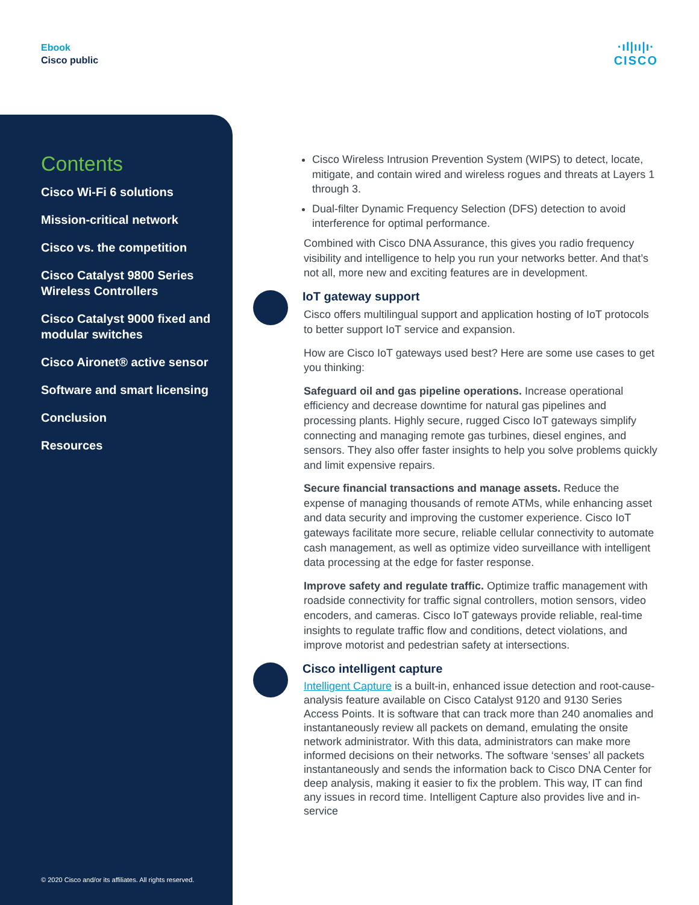Ebook
Cisco public
·ıl|ıı|ı·
CISCO
Contents
Cisco Wi-Fi 6 solutions
Mission-critical network
Cisco vs. the competition
Cisco Catalyst 9800 Series Wireless Controllers
Cisco Catalyst 9000 fixed and modular switches
Cisco Aironet® active sensor
Software and smart licensing
Conclusion
Resources
© 2020 Cisco and/or its affiliates. All rights reserved.
Cisco Wireless Intrusion Prevention System (WIPS) to detect, locate, mitigate, and contain wired and wireless rogues and threats at Layers 1 through 3.
Dual-filter Dynamic Frequency Selection (DFS) detection to avoid interference for optimal performance.
Combined with Cisco DNA Assurance, this gives you radio frequency visibility and intelligence to help you run your networks better. And that’s not all, more new and exciting features are in development.
IoT gateway support
Cisco offers multilingual support and application hosting of IoT protocols to better support IoT service and expansion.
How are Cisco IoT gateways used best? Here are some use cases to get you thinking:
Safeguard oil and gas pipeline operations. Increase operational efficiency and decrease downtime for natural gas pipelines and processing plants. Highly secure, rugged Cisco IoT gateways simplify connecting and managing remote gas turbines, diesel engines, and sensors. They also offer faster insights to help you solve problems quickly and limit expensive repairs.
Secure financial transactions and manage assets. Reduce the expense of managing thousands of remote ATMs, while enhancing asset and data security and improving the customer experience. Cisco IoT gateways facilitate more secure, reliable cellular connectivity to automate cash management, as well as optimize video surveillance with intelligent data processing at the edge for faster response.
Improve safety and regulate traffic. Optimize traffic management with roadside connectivity for traffic signal controllers, motion sensors, video encoders, and cameras. Cisco IoT gateways provide reliable, real-time insights to regulate traffic flow and conditions, detect violations, and improve motorist and pedestrian safety at intersections.
Cisco intelligent capture
Intelligent Capture is a built-in, enhanced issue detection and root-cause-analysis feature available on Cisco Catalyst 9120 and 9130 Series Access Points. It is software that can track more than 240 anomalies and instantaneously review all packets on demand, emulating the onsite network administrator. With this data, administrators can make more informed decisions on their networks. The software ‘senses’ all packets instantaneously and sends the information back to Cisco DNA Center for deep analysis, making it easier to fix the problem. This way, IT can find any issues in record time. Intelligent Capture also provides live and in-service